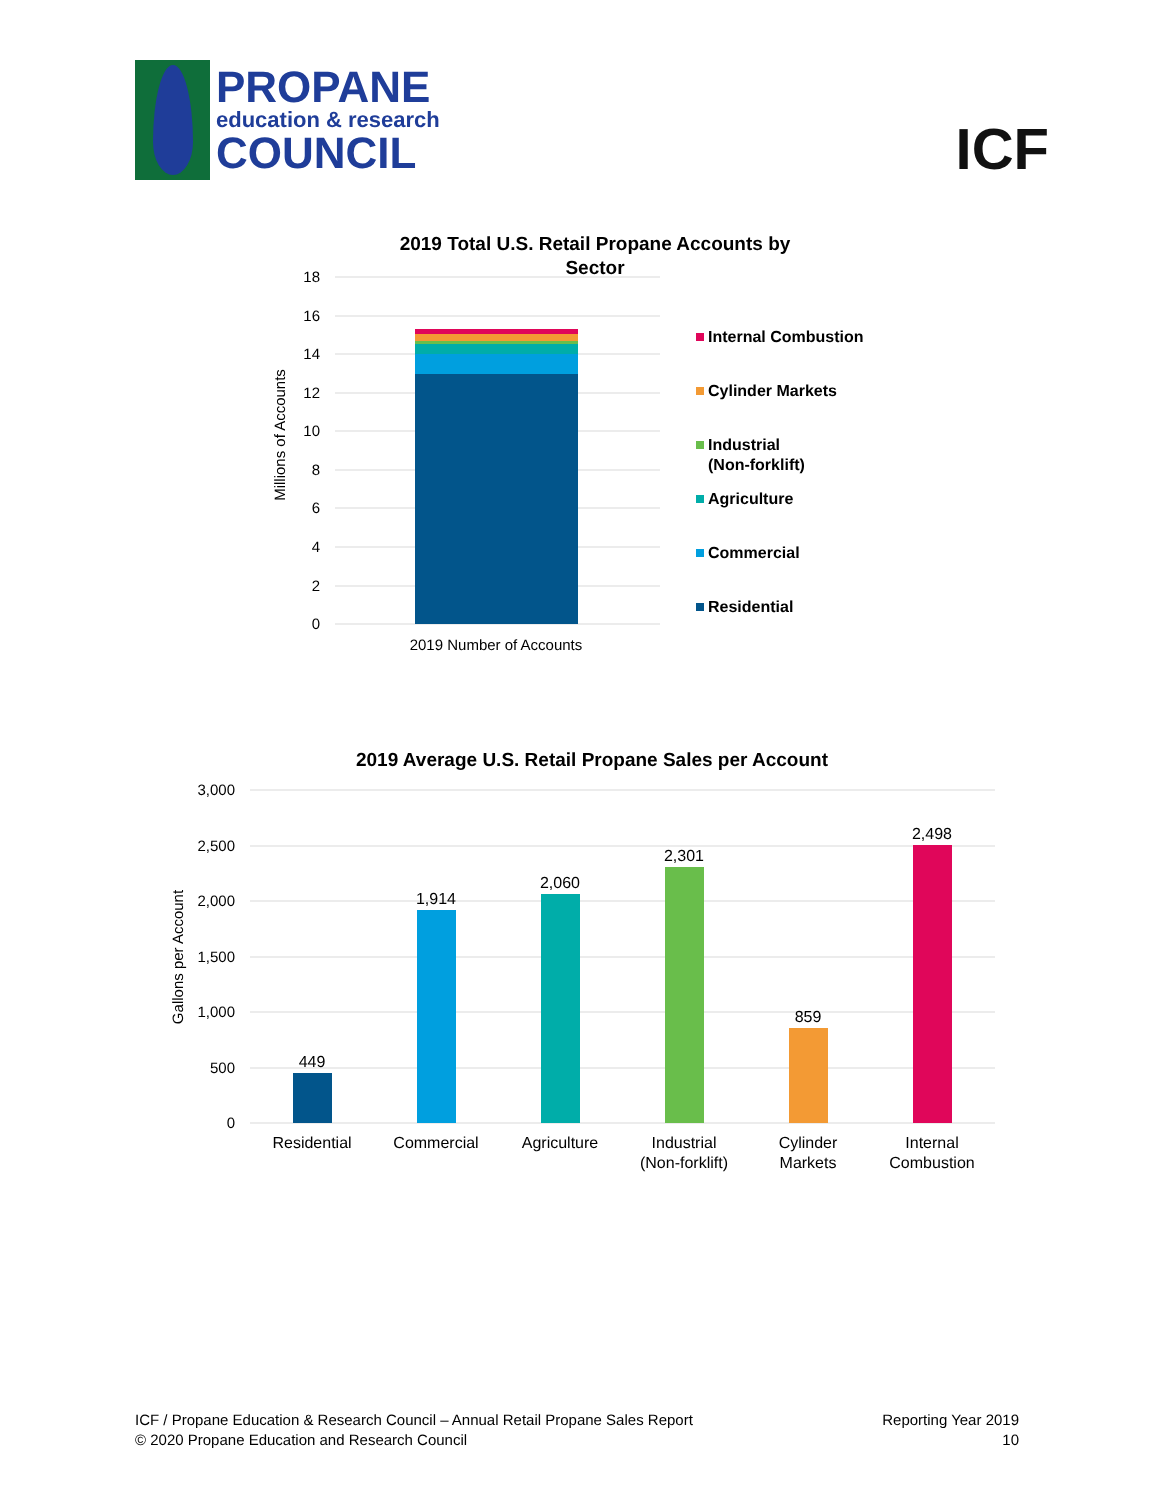PROPANE
education & research
COUNCIL
ICF
2019 Total U.S. Retail Propane Accounts by
Sector
18
16
14
12
10
8
6
4
2
0
Millions of Accounts
2019 Number of Accounts
Internal Combustion
Cylinder Markets
Industrial
(Non-forklift)
Agriculture
Commercial
Residential
2019 Average U.S. Retail Propane Sales per Account
3,000
2,500
2,000
1,500
1,000
500
0
Gallons per Account
449
1,914
2,060
2,301
859
2,498
Residential
Commercial
Agriculture
Industrial
(Non-forklift)
Cylinder
Markets
Internal
Combustion
ICF / Propane Education & Research Council – Annual Retail Propane Sales Report
© 2020 Propane Education and Research Council
Reporting Year 2019
10